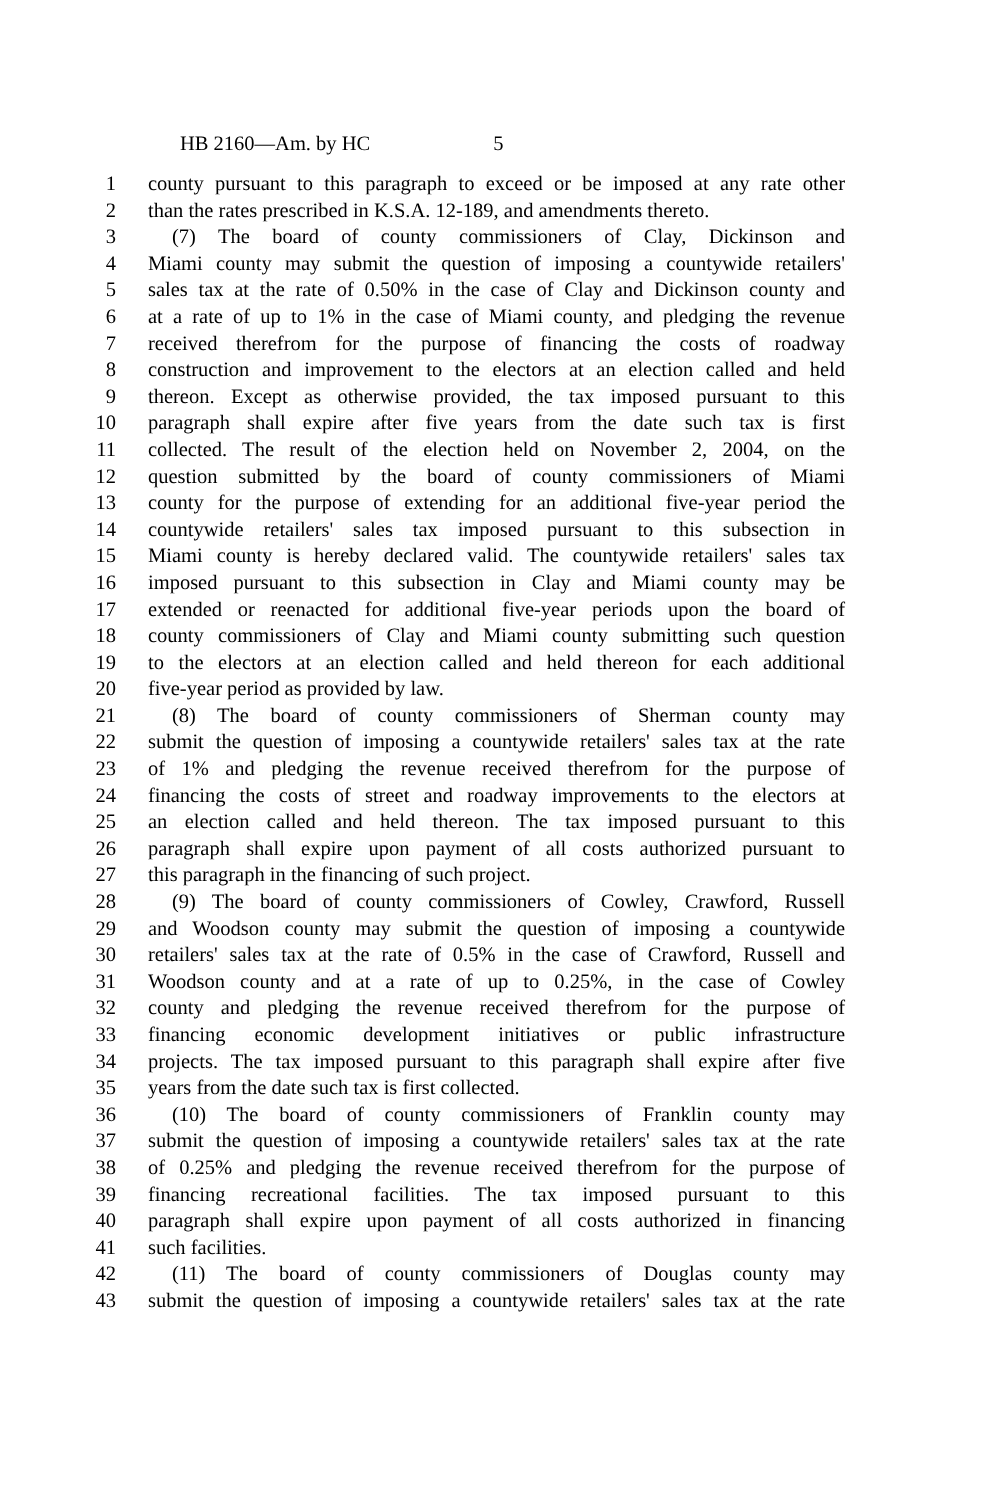HB 2160—Am. by HC 5
1 county pursuant to this paragraph to exceed or be imposed at any rate other
2 than the rates prescribed in K.S.A. 12-189, and amendments thereto.
3 (7) The board of county commissioners of Clay, Dickinson and
4 Miami county may submit the question of imposing a countywide retailers'
5 sales tax at the rate of 0.50% in the case of Clay and Dickinson county and
6 at a rate of up to 1% in the case of Miami county, and pledging the revenue
7 received therefrom for the purpose of financing the costs of roadway
8 construction and improvement to the electors at an election called and held
9 thereon. Except as otherwise provided, the tax imposed pursuant to this
10 paragraph shall expire after five years from the date such tax is first
11 collected. The result of the election held on November 2, 2004, on the
12 question submitted by the board of county commissioners of Miami
13 county for the purpose of extending for an additional five-year period the
14 countywide retailers' sales tax imposed pursuant to this subsection in
15 Miami county is hereby declared valid. The countywide retailers' sales tax
16 imposed pursuant to this subsection in Clay and Miami county may be
17 extended or reenacted for additional five-year periods upon the board of
18 county commissioners of Clay and Miami county submitting such question
19 to the electors at an election called and held thereon for each additional
20 five-year period as provided by law.
21 (8) The board of county commissioners of Sherman county may
22 submit the question of imposing a countywide retailers' sales tax at the rate
23 of 1% and pledging the revenue received therefrom for the purpose of
24 financing the costs of street and roadway improvements to the electors at
25 an election called and held thereon. The tax imposed pursuant to this
26 paragraph shall expire upon payment of all costs authorized pursuant to
27 this paragraph in the financing of such project.
28 (9) The board of county commissioners of Cowley, Crawford, Russell
29 and Woodson county may submit the question of imposing a countywide
30 retailers' sales tax at the rate of 0.5% in the case of Crawford, Russell and
31 Woodson county and at a rate of up to 0.25%, in the case of Cowley
32 county and pledging the revenue received therefrom for the purpose of
33 financing economic development initiatives or public infrastructure
34 projects. The tax imposed pursuant to this paragraph shall expire after five
35 years from the date such tax is first collected.
36 (10) The board of county commissioners of Franklin county may
37 submit the question of imposing a countywide retailers' sales tax at the rate
38 of 0.25% and pledging the revenue received therefrom for the purpose of
39 financing recreational facilities. The tax imposed pursuant to this
40 paragraph shall expire upon payment of all costs authorized in financing
41 such facilities.
42 (11) The board of county commissioners of Douglas county may
43 submit the question of imposing a countywide retailers' sales tax at the rate